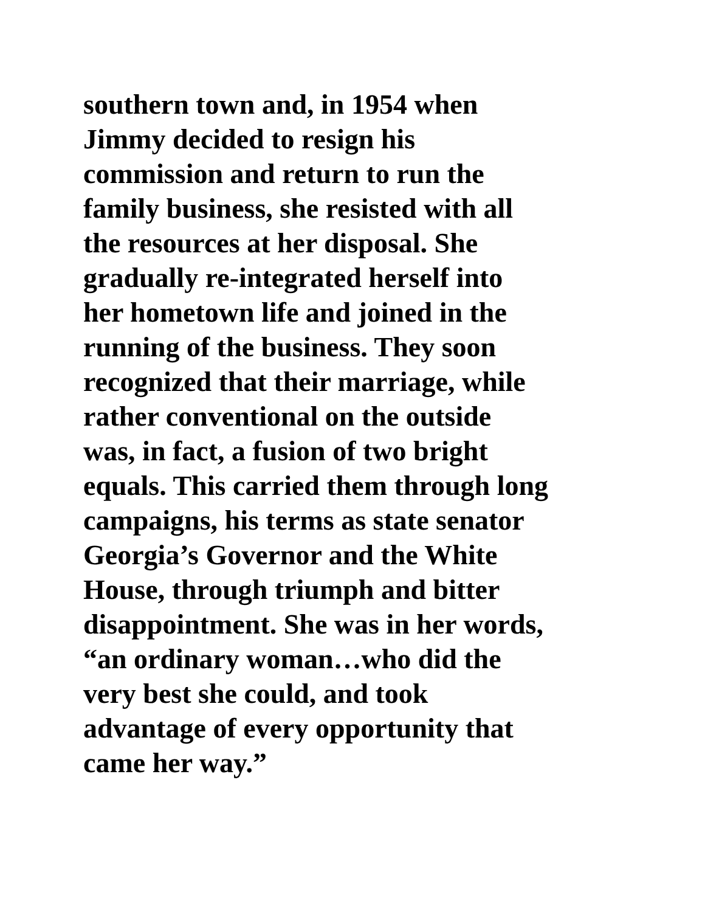southern town and, in 1954 when
Jimmy decided to resign his
commission and return to run the
family business, she resisted with all
the resources at her disposal. She
gradually re-integrated herself into
her hometown life and joined in the
running of the business. They soon
recognized that their marriage, while
rather conventional on the outside
was, in fact, a fusion of two bright
equals. This carried them through long
campaigns, his terms as state senator
Georgia’s Governor and the White
House, through triumph and bitter
disappointment. She was in her words,
“an ordinary woman…who did the
very best she could, and took
advantage of every opportunity that
came her way.”